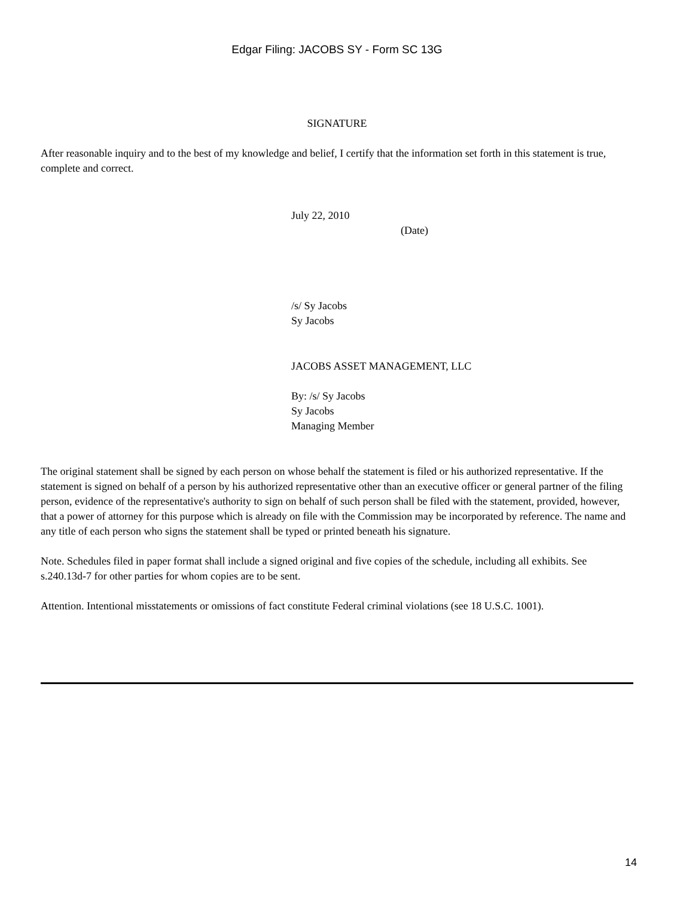Edgar Filing: JACOBS SY - Form SC 13G
SIGNATURE
After reasonable inquiry and to the best of my knowledge and belief, I certify that the information set forth in this statement is true, complete and correct.
July 22, 2010
(Date)
/s/ Sy Jacobs
Sy Jacobs
JACOBS ASSET MANAGEMENT, LLC
By: /s/ Sy Jacobs
Sy Jacobs
Managing Member
The original statement shall be signed by each person on whose behalf the statement is filed or his authorized representative. If the statement is signed on behalf of a person by his authorized representative other than an executive officer or general partner of the filing person, evidence of the representative's authority to sign on behalf of such person shall be filed with the statement, provided, however, that a power of attorney for this purpose which is already on file with the Commission may be incorporated by reference. The name and any title of each person who signs the statement shall be typed or printed beneath his signature.
Note. Schedules filed in paper format shall include a signed original and five copies of the schedule, including all exhibits. See s.240.13d-7 for other parties for whom copies are to be sent.
Attention. Intentional misstatements or omissions of fact constitute Federal criminal violations (see 18 U.S.C. 1001).
14